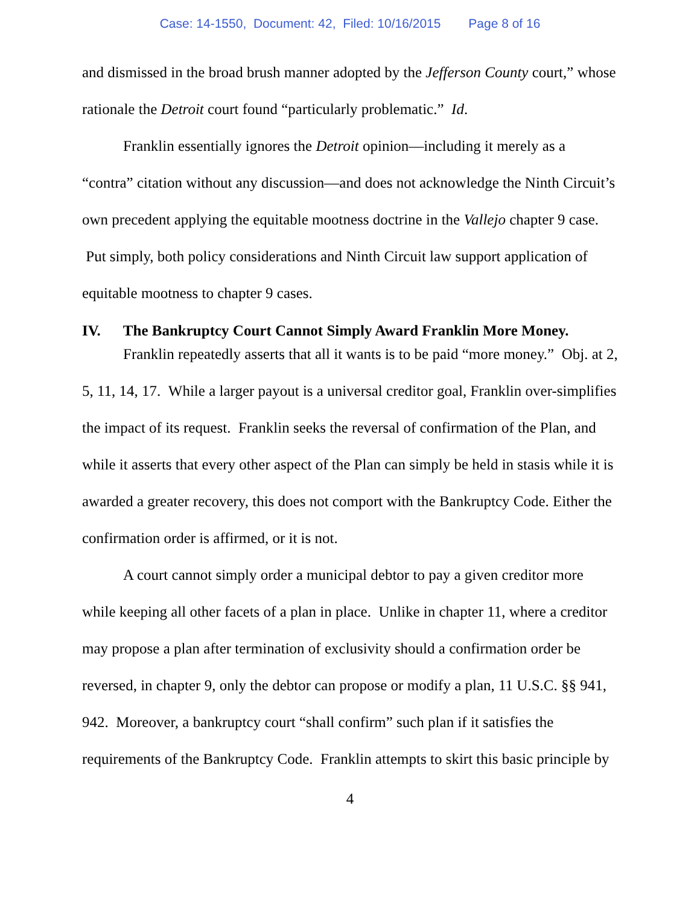Case: 14-1550, Document: 42, Filed: 10/16/2015 Page 8 of 16
and dismissed in the broad brush manner adopted by the Jefferson County court,” whose rationale the Detroit court found “particularly problematic.” Id.
Franklin essentially ignores the Detroit opinion—including it merely as a “contra” citation without any discussion—and does not acknowledge the Ninth Circuit’s own precedent applying the equitable mootness doctrine in the Vallejo chapter 9 case. Put simply, both policy considerations and Ninth Circuit law support application of equitable mootness to chapter 9 cases.
IV. The Bankruptcy Court Cannot Simply Award Franklin More Money.
Franklin repeatedly asserts that all it wants is to be paid “more money.” Obj. at 2, 5, 11, 14, 17. While a larger payout is a universal creditor goal, Franklin over-simplifies the impact of its request. Franklin seeks the reversal of confirmation of the Plan, and while it asserts that every other aspect of the Plan can simply be held in stasis while it is awarded a greater recovery, this does not comport with the Bankruptcy Code. Either the confirmation order is affirmed, or it is not.
A court cannot simply order a municipal debtor to pay a given creditor more while keeping all other facets of a plan in place. Unlike in chapter 11, where a creditor may propose a plan after termination of exclusivity should a confirmation order be reversed, in chapter 9, only the debtor can propose or modify a plan, 11 U.S.C. §§ 941, 942. Moreover, a bankruptcy court “shall confirm” such plan if it satisfies the requirements of the Bankruptcy Code. Franklin attempts to skirt this basic principle by
4